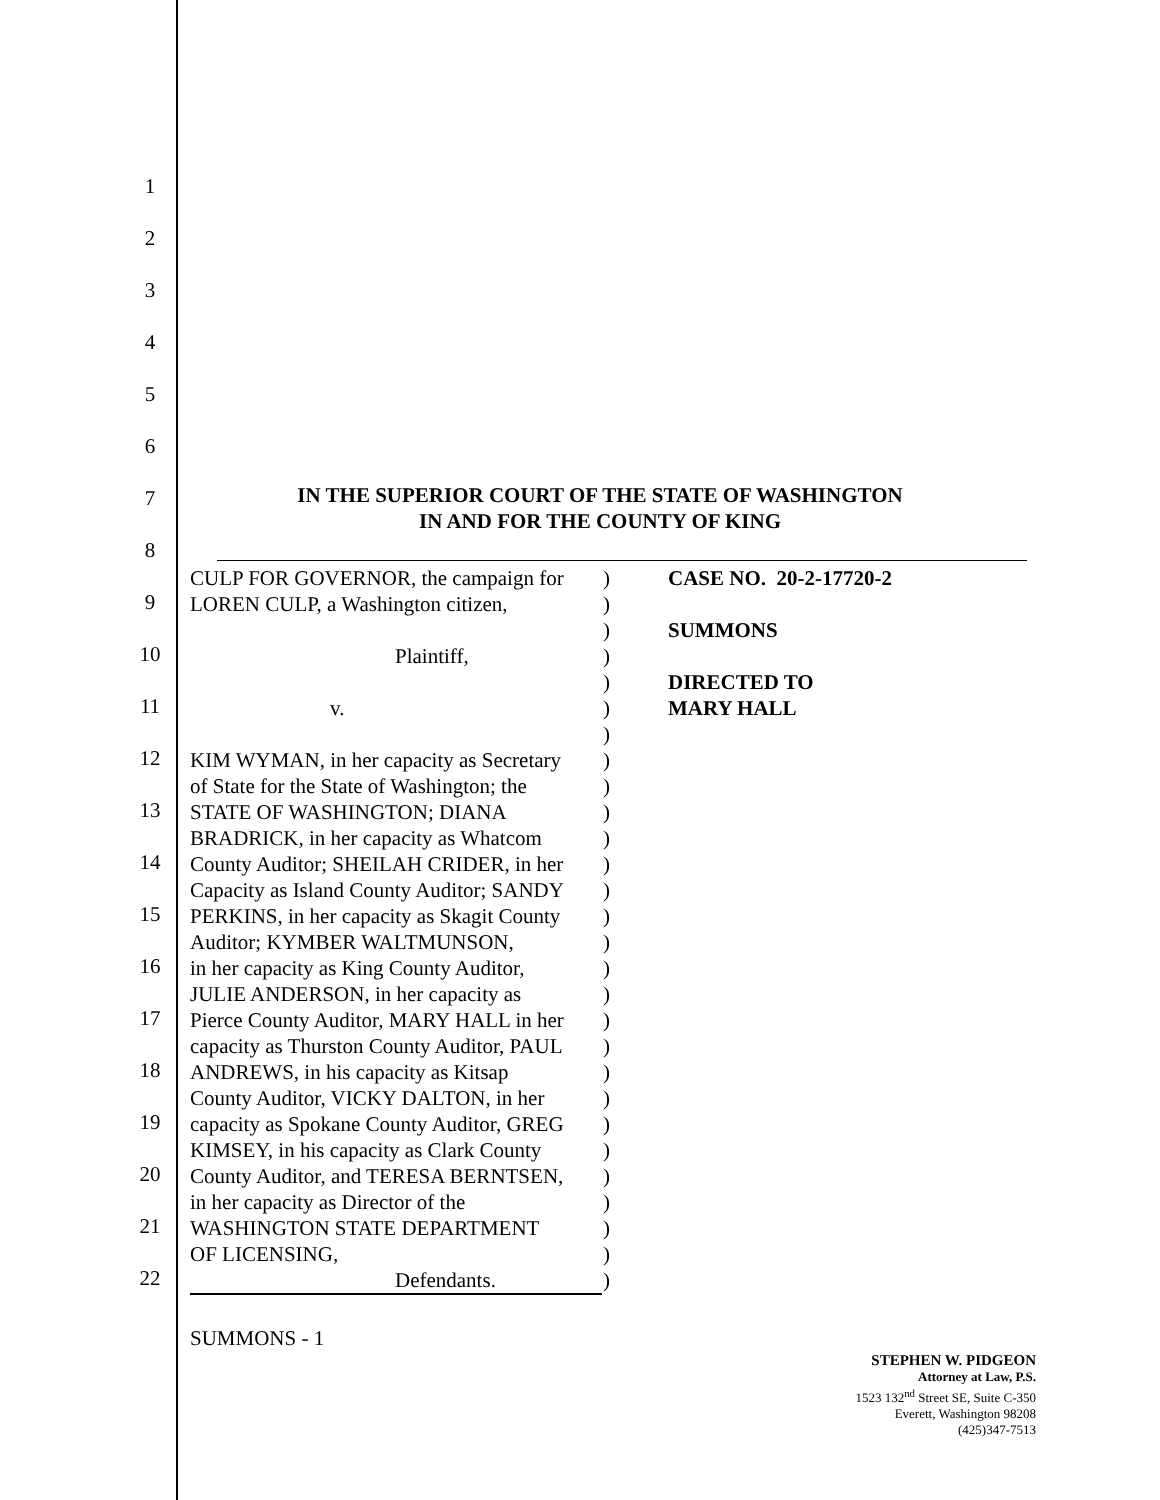1
2
3
4
5
6
7
8
9
10
11
12
13
14
15
16
17
18
19
20
21
22
IN THE SUPERIOR COURT OF THE STATE OF WASHINGTON
IN AND FOR THE COUNTY OF KING
CULP FOR GOVERNOR, the campaign for)
LOREN CULP, a Washington citizen,)
)
Plaintiff,)
)
v.)
)
KIM WYMAN, in her capacity as Secretary)
of State for the State of Washington; the)
STATE OF WASHINGTON; DIANA)
BRADRICK, in her capacity as Whatcom)
County Auditor; SHEILAH CRIDER, in her)
Capacity as Island County Auditor; SANDY)
PERKINS, in her capacity as Skagit County)
Auditor; KYMBER WALTMUNSON,)
in her capacity as King County Auditor,)
JULIE ANDERSON, in her capacity as)
Pierce County Auditor, MARY HALL in her)
capacity as Thurston County Auditor, PAUL)
ANDREWS, in his capacity as Kitsap)
County Auditor, VICKY DALTON, in her)
capacity as Spokane County Auditor, GREG)
KIMSEY, in his capacity as Clark County)
County Auditor, and TERESA BERNTSEN,)
in her capacity as Director of the)
WASHINGTON STATE DEPARTMENT)
OF LICENSING,)
Defendants.)
CASE NO. 20-2-17720-2
SUMMONS
DIRECTED TO
MARY HALL
SUMMONS - 1
STEPHEN W. PIDGEON
Attorney at Law, P.S.
1523 132<sup>nd</sup> Street SE, Suite C-350
Everett, Washington 98208
(425)347-7513